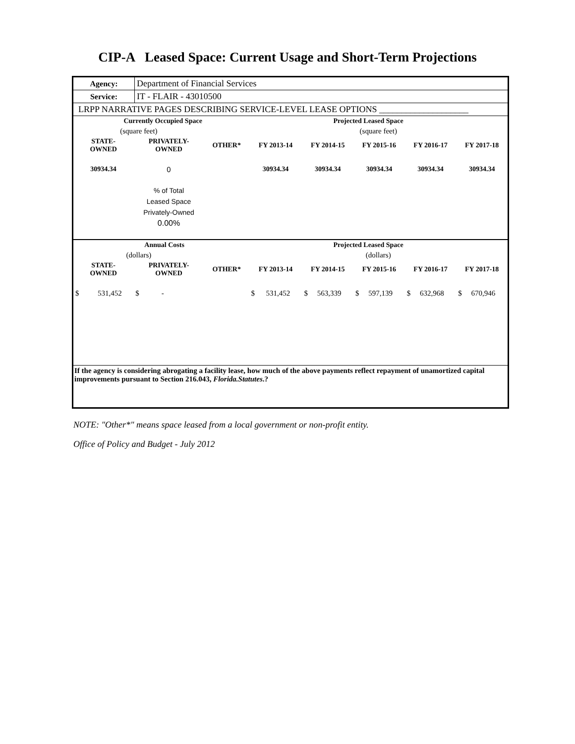CIP-A Leased Space: Current Usage and Short-Term Projections
| Agency: | Department of Financial Services |
| Service: | IT - FLAIR - 43010500 |
| LRPP NARRATIVE PAGES DESCRIBING SERVICE-LEVEL LEASE OPTIONS ____________________ | |
| Currently Occupied Space | | | Projected Leased Space | | | | |
| --- | --- | --- | --- | --- | --- | --- | --- |
| (square feet) | | | (square feet) | | | | |
| STATE- OWNED | PRIVATELY- OWNED | OTHER* | FY 2013-14 | FY 2014-15 | FY 2015-16 | FY 2016-17 | FY 2017-18 |
| 30934.34 | 0 | | 30934.34 | 30934.34 | 30934.34 | 30934.34 | 30934.34 |
| | % of Total Leased Space Privately-Owned 0.00% | | | | | | |
| Annual Costs | | | Projected Leased Space | | | | |
| (dollars) | | | (dollars) | | | | |
| STATE- OWNED | PRIVATELY- OWNED | OTHER* | FY 2013-14 | FY 2014-15 | FY 2015-16 | FY 2016-17 | FY 2017-18 |
| $ 531,452 | $ - | | $ 531,452 | $ 563,339 | $ 597,139 | $ 632,968 | $ 670,946 |
| If the agency is considering abrogating a facility lease, how much of the above payments reflect repayment of unamortized capital improvements pursuant to Section 216.043, Florida.Statutes .? | | | | | | | |
NOTE: "Other*" means space leased from a local government or non-profit entity.
Office of Policy and Budget - July 2012